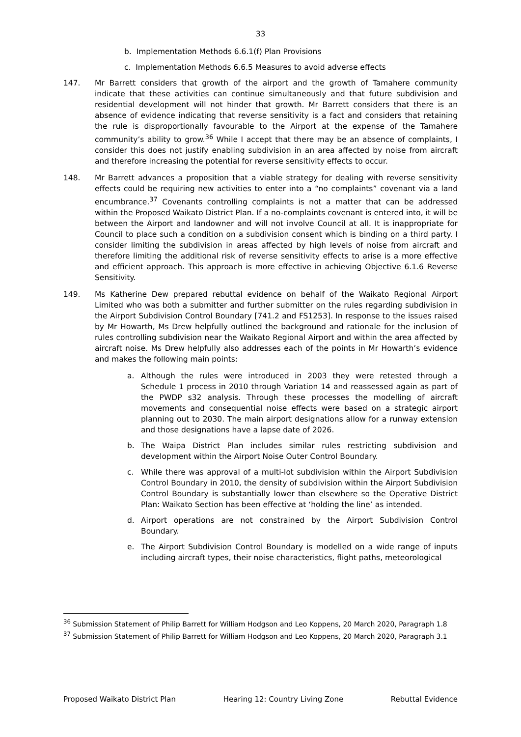33
b. Implementation Methods 6.6.1(f) Plan Provisions
c. Implementation Methods 6.6.5 Measures to avoid adverse effects
147. Mr Barrett considers that growth of the airport and the growth of Tamahere community indicate that these activities can continue simultaneously and that future subdivision and residential development will not hinder that growth. Mr Barrett considers that there is an absence of evidence indicating that reverse sensitivity is a fact and considers that retaining the rule is disproportionally favourable to the Airport at the expense of the Tamahere community’s ability to grow.<sup>36</sup> While I accept that there may be an absence of complaints, I consider this does not justify enabling subdivision in an area affected by noise from aircraft and therefore increasing the potential for reverse sensitivity effects to occur.
148. Mr Barrett advances a proposition that a viable strategy for dealing with reverse sensitivity effects could be requiring new activities to enter into a “no complaints” covenant via a land encumbrance.<sup>37</sup> Covenants controlling complaints is not a matter that can be addressed within the Proposed Waikato District Plan. If a no-complaints covenant is entered into, it will be between the Airport and landowner and will not involve Council at all. It is inappropriate for Council to place such a condition on a subdivision consent which is binding on a third party. I consider limiting the subdivision in areas affected by high levels of noise from aircraft and therefore limiting the additional risk of reverse sensitivity effects to arise is a more effective and efficient approach. This approach is more effective in achieving Objective 6.1.6 Reverse Sensitivity.
149. Ms Katherine Dew prepared rebuttal evidence on behalf of the Waikato Regional Airport Limited who was both a submitter and further submitter on the rules regarding subdivision in the Airport Subdivision Control Boundary [741.2 and FS1253]. In response to the issues raised by Mr Howarth, Ms Drew helpfully outlined the background and rationale for the inclusion of rules controlling subdivision near the Waikato Regional Airport and within the area affected by aircraft noise. Ms Drew helpfully also addresses each of the points in Mr Howarth’s evidence and makes the following main points:
a. Although the rules were introduced in 2003 they were retested through a Schedule 1 process in 2010 through Variation 14 and reassessed again as part of the PWDP s32 analysis. Through these processes the modelling of aircraft movements and consequential noise effects were based on a strategic airport planning out to 2030. The main airport designations allow for a runway extension and those designations have a lapse date of 2026.
b. The Waipa District Plan includes similar rules restricting subdivision and development within the Airport Noise Outer Control Boundary.
c. While there was approval of a multi-lot subdivision within the Airport Subdivision Control Boundary in 2010, the density of subdivision within the Airport Subdivision Control Boundary is substantially lower than elsewhere so the Operative District Plan: Waikato Section has been effective at ‘holding the line’ as intended.
d. Airport operations are not constrained by the Airport Subdivision Control Boundary.
e. The Airport Subdivision Control Boundary is modelled on a wide range of inputs including aircraft types, their noise characteristics, flight paths, meteorological
<sup>36</sup> Submission Statement of Philip Barrett for William Hodgson and Leo Koppens, 20 March 2020, Paragraph 1.8
<sup>37</sup> Submission Statement of Philip Barrett for William Hodgson and Leo Koppens, 20 March 2020, Paragraph 3.1
Proposed Waikato District Plan Hearing 12: Country Living Zone Rebuttal Evidence